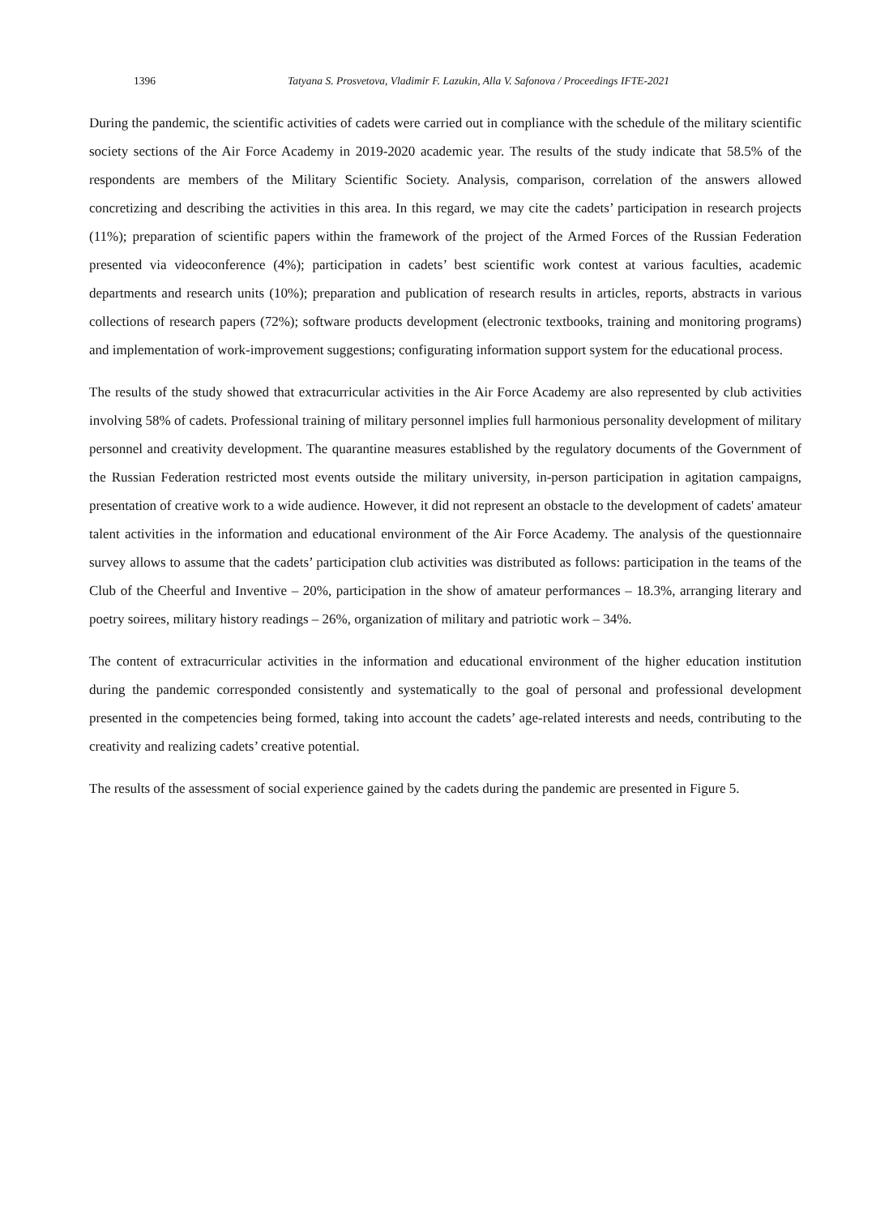1396 Tatyana S. Prosvetova, Vladimir F. Lazukin, Alla V. Safonova / Proceedings IFTE-2021
During the pandemic, the scientific activities of cadets were carried out in compliance with the schedule of the military scientific society sections of the Air Force Academy in 2019-2020 academic year. The results of the study indicate that 58.5% of the respondents are members of the Military Scientific Society. Analysis, comparison, correlation of the answers allowed concretizing and describing the activities in this area. In this regard, we may cite the cadets’ participation in research projects (11%); preparation of scientific papers within the framework of the project of the Armed Forces of the Russian Federation presented via videoconference (4%); participation in cadets’ best scientific work contest at various faculties, academic departments and research units (10%); preparation and publication of research results in articles, reports, abstracts in various collections of research papers (72%); software products development (electronic textbooks, training and monitoring programs) and implementation of work-improvement suggestions; configurating information support system for the educational process.
The results of the study showed that extracurricular activities in the Air Force Academy are also represented by club activities involving 58% of cadets. Professional training of military personnel implies full harmonious personality development of military personnel and creativity development. The quarantine measures established by the regulatory documents of the Government of the Russian Federation restricted most events outside the military university, in-person participation in agitation campaigns, presentation of creative work to a wide audience. However, it did not represent an obstacle to the development of cadets' amateur talent activities in the information and educational environment of the Air Force Academy. The analysis of the questionnaire survey allows to assume that the cadets’ participation club activities was distributed as follows: participation in the teams of the Club of the Cheerful and Inventive – 20%, participation in the show of amateur performances – 18.3%, arranging literary and poetry soirees, military history readings – 26%, organization of military and patriotic work – 34%.
The content of extracurricular activities in the information and educational environment of the higher education institution during the pandemic corresponded consistently and systematically to the goal of personal and professional development presented in the competencies being formed, taking into account the cadets’ age-related interests and needs, contributing to the creativity and realizing cadets’ creative potential.
The results of the assessment of social experience gained by the cadets during the pandemic are presented in Figure 5.